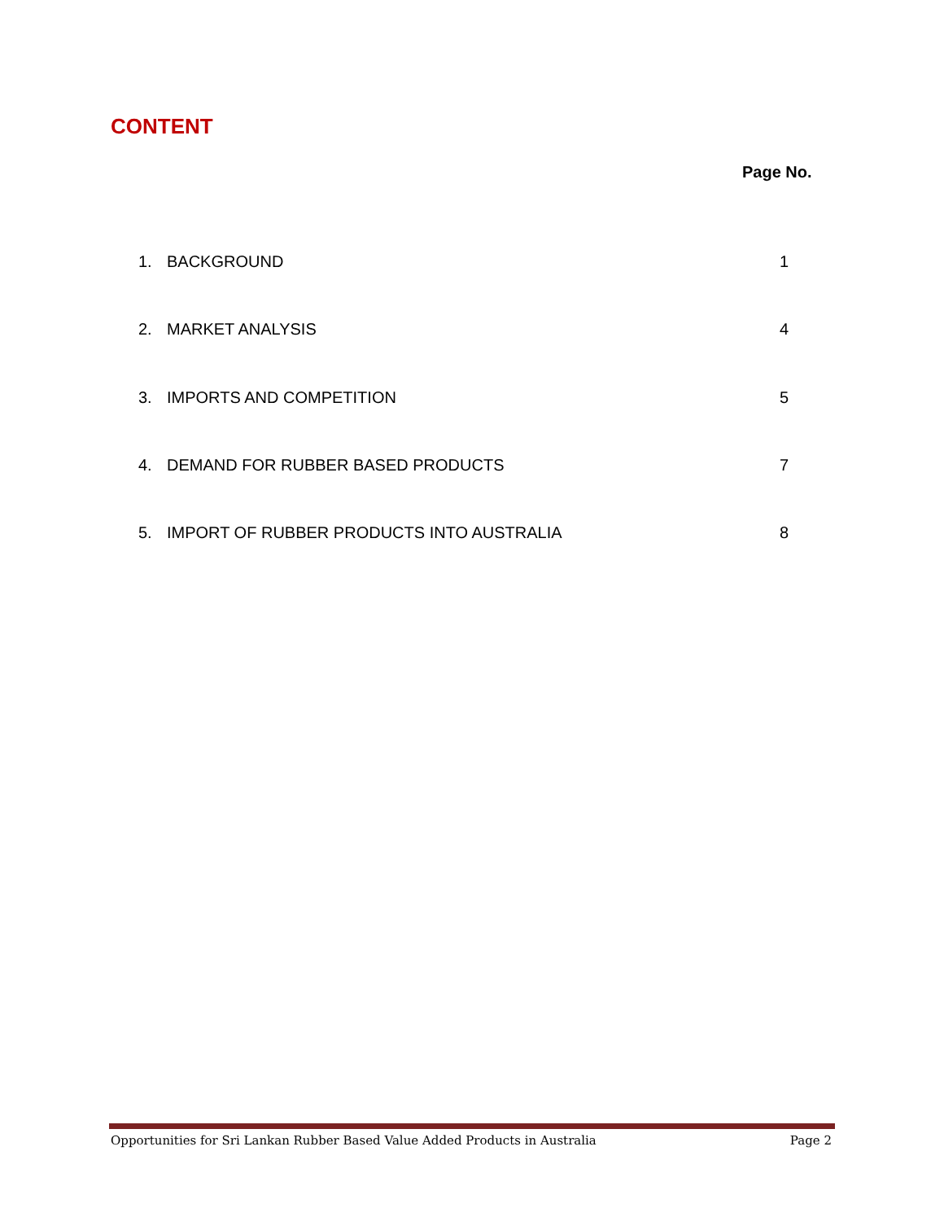CONTENT
Page No.
1. BACKGROUND 1
2. MARKET ANALYSIS 4
3. IMPORTS AND COMPETITION 5
4. DEMAND FOR RUBBER BASED PRODUCTS 7
5. IMPORT OF RUBBER PRODUCTS INTO AUSTRALIA 8
Opportunities for Sri Lankan Rubber Based Value Added Products in Australia Page 2